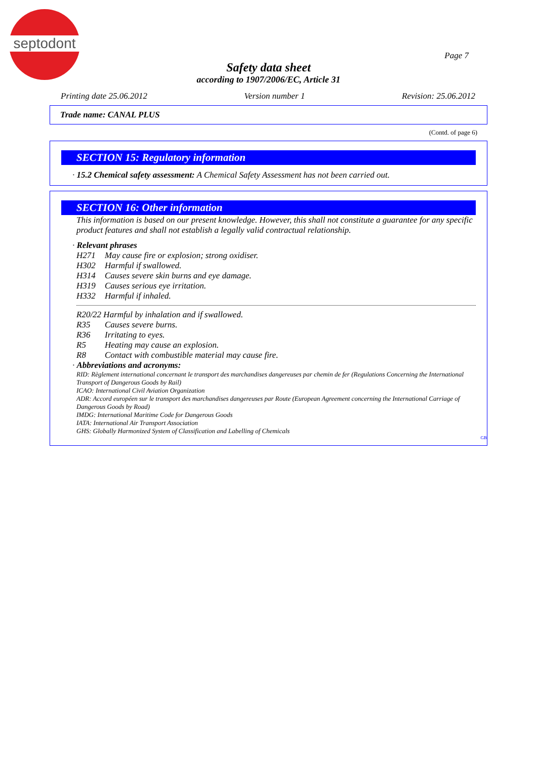septodont
Page 7
Safety data sheet
according to 1907/2006/EC, Article 31
Printing date 25.06.2012 Version number 1 Revision: 25.06.2012
Trade name: CANAL PLUS
(Contd. of page 6)
SECTION 15: Regulatory information
· 15.2 Chemical safety assessment: A Chemical Safety Assessment has not been carried out.
SECTION 16: Other information
This information is based on our present knowledge. However, this shall not constitute a guarantee for any specific product features and shall not establish a legally valid contractual relationship.
· Relevant phrases
H271 May cause fire or explosion; strong oxidiser.
H302 Harmful if swallowed.
H314 Causes severe skin burns and eye damage.
H319 Causes serious eye irritation.
H332 Harmful if inhaled.
R20/22 Harmful by inhalation and if swallowed.
R35 Causes severe burns.
R36 Irritating to eyes.
R5 Heating may cause an explosion.
R8 Contact with combustible material may cause fire.
· Abbreviations and acronyms:
RID: Règlement international concernant le transport des marchandises dangereuses par chemin de fer (Regulations Concerning the International Transport of Dangerous Goods by Rail)
ICAO: International Civil Aviation Organization
ADR: Accord européen sur le transport des marchandises dangereuses par Route (European Agreement concerning the International Carriage of Dangerous Goods by Road)
IMDG: International Maritime Code for Dangerous Goods
IATA: International Air Transport Association
GHS: Globally Harmonized System of Classification and Labelling of Chemicals
GB